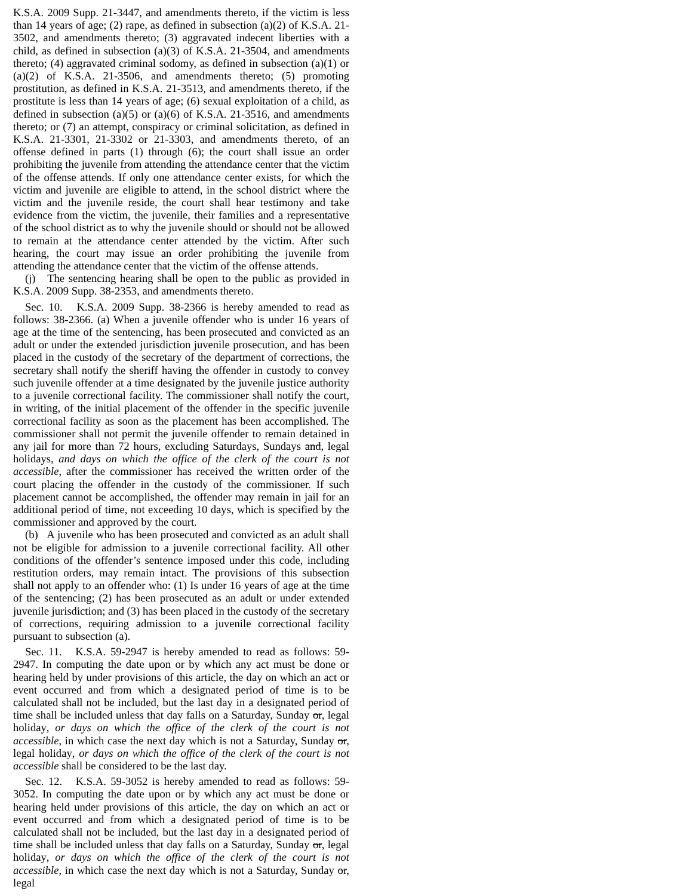K.S.A. 2009 Supp. 21-3447, and amendments thereto, if the victim is less than 14 years of age; (2) rape, as defined in subsection (a)(2) of K.S.A. 21-3502, and amendments thereto; (3) aggravated indecent liberties with a child, as defined in subsection (a)(3) of K.S.A. 21-3504, and amendments thereto; (4) aggravated criminal sodomy, as defined in subsection (a)(1) or (a)(2) of K.S.A. 21-3506, and amendments thereto; (5) promoting prostitution, as defined in K.S.A. 21-3513, and amendments thereto, if the prostitute is less than 14 years of age; (6) sexual exploitation of a child, as defined in subsection (a)(5) or (a)(6) of K.S.A. 21-3516, and amendments thereto; or (7) an attempt, conspiracy or criminal solicitation, as defined in K.S.A. 21-3301, 21-3302 or 21-3303, and amendments thereto, of an offense defined in parts (1) through (6); the court shall issue an order prohibiting the juvenile from attending the attendance center that the victim of the offense attends. If only one attendance center exists, for which the victim and juvenile are eligible to attend, in the school district where the victim and the juvenile reside, the court shall hear testimony and take evidence from the victim, the juvenile, their families and a representative of the school district as to why the juvenile should or should not be allowed to remain at the attendance center attended by the victim. After such hearing, the court may issue an order prohibiting the juvenile from attending the attendance center that the victim of the offense attends.
(j) The sentencing hearing shall be open to the public as provided in K.S.A. 2009 Supp. 38-2353, and amendments thereto.
Sec. 10. K.S.A. 2009 Supp. 38-2366 is hereby amended to read as follows: 38-2366. (a) When a juvenile offender who is under 16 years of age at the time of the sentencing, has been prosecuted and convicted as an adult or under the extended jurisdiction juvenile prosecution, and has been placed in the custody of the secretary of the department of corrections, the secretary shall notify the sheriff having the offender in custody to convey such juvenile offender at a time designated by the juvenile justice authority to a juvenile correctional facility. The commissioner shall notify the court, in writing, of the initial placement of the offender in the specific juvenile correctional facility as soon as the placement has been accomplished. The commissioner shall not permit the juvenile offender to remain detained in any jail for more than 72 hours, excluding Saturdays, Sundays and, legal holidays, and days on which the office of the clerk of the court is not accessible, after the commissioner has received the written order of the court placing the offender in the custody of the commissioner. If such placement cannot be accomplished, the offender may remain in jail for an additional period of time, not exceeding 10 days, which is specified by the commissioner and approved by the court.
(b) A juvenile who has been prosecuted and convicted as an adult shall not be eligible for admission to a juvenile correctional facility. All other conditions of the offender’s sentence imposed under this code, including restitution orders, may remain intact. The provisions of this subsection shall not apply to an offender who: (1) Is under 16 years of age at the time of the sentencing; (2) has been prosecuted as an adult or under extended juvenile jurisdiction; and (3) has been placed in the custody of the secretary of corrections, requiring admission to a juvenile correctional facility pursuant to subsection (a).
Sec. 11. K.S.A. 59-2947 is hereby amended to read as follows: 59-2947. In computing the date upon or by which any act must be done or hearing held by under provisions of this article, the day on which an act or event occurred and from which a designated period of time is to be calculated shall not be included, but the last day in a designated period of time shall be included unless that day falls on a Saturday, Sunday or, legal holiday, or days on which the office of the clerk of the court is not accessible, in which case the next day which is not a Saturday, Sunday or, legal holiday, or days on which the office of the clerk of the court is not accessible shall be considered to be the last day.
Sec. 12. K.S.A. 59-3052 is hereby amended to read as follows: 59-3052. In computing the date upon or by which any act must be done or hearing held under provisions of this article, the day on which an act or event occurred and from which a designated period of time is to be calculated shall not be included, but the last day in a designated period of time shall be included unless that day falls on a Saturday, Sunday or, legal holiday, or days on which the office of the clerk of the court is not accessible, in which case the next day which is not a Saturday, Sunday or, legal